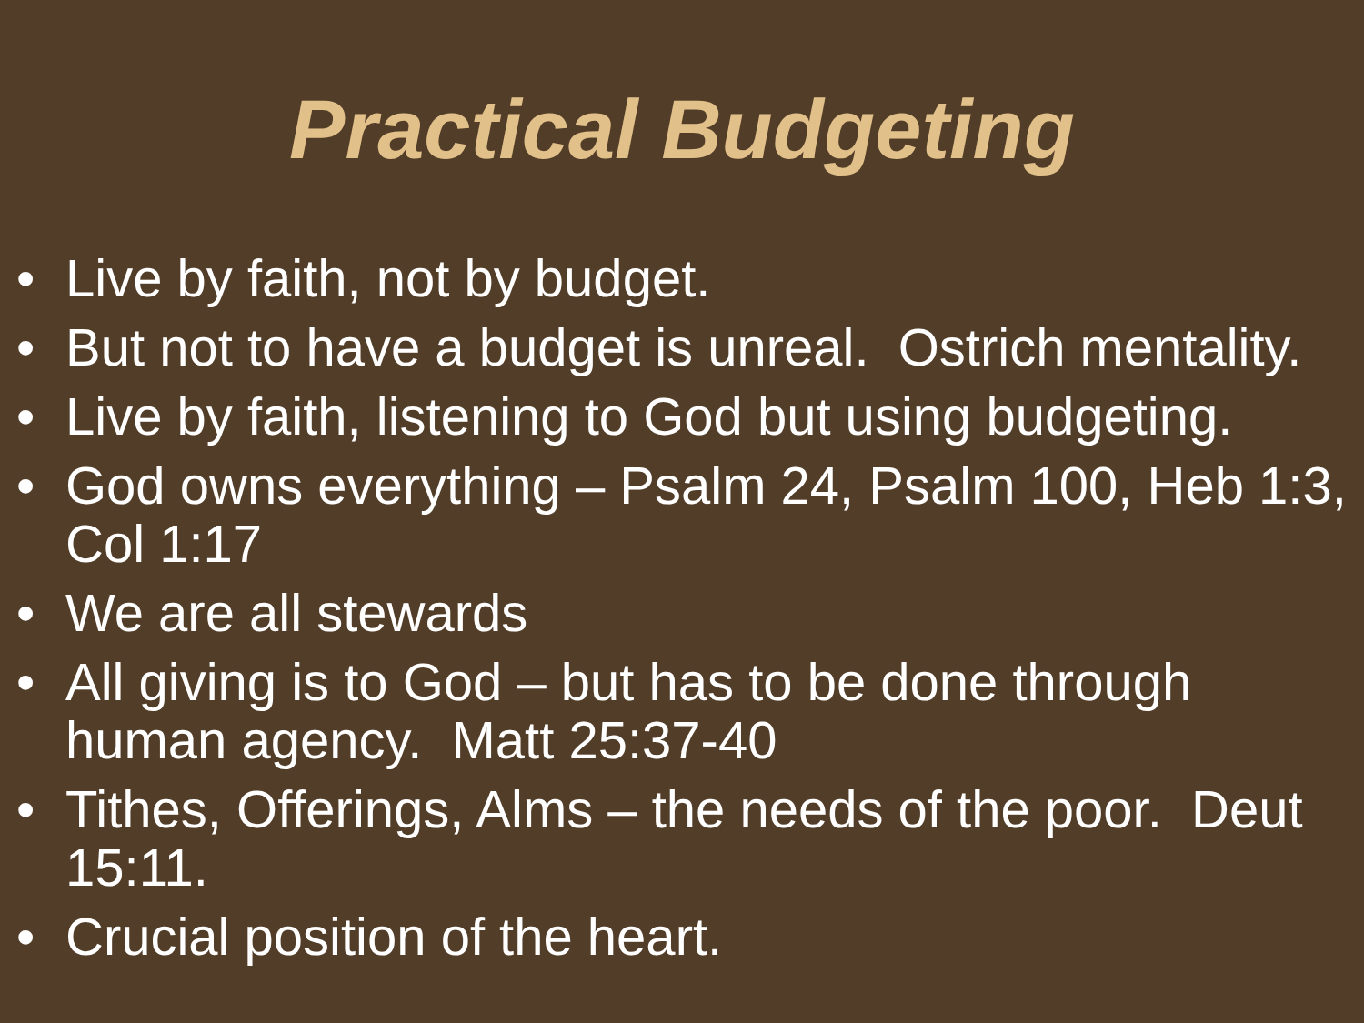Practical Budgeting
• Live by faith, not by budget.
• But not to have a budget is unreal. Ostrich mentality.
• Live by faith, listening to God but using budgeting.
• God owns everything – Psalm 24, Psalm 100, Heb 1:3, Col 1:17
• We are all stewards
• All giving is to God – but has to be done through human agency. Matt 25:37-40
• Tithes, Offerings, Alms – the needs of the poor. Deut 15:11.
• Crucial position of the heart.